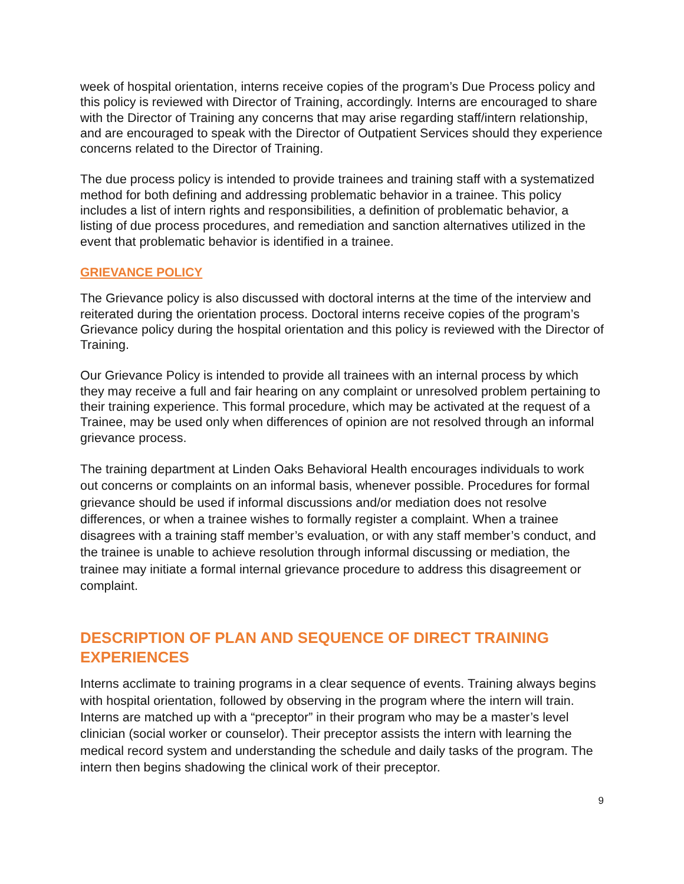week of hospital orientation, interns receive copies of the program’s Due Process policy and this policy is reviewed with Director of Training, accordingly. Interns are encouraged to share with the Director of Training any concerns that may arise regarding staff/intern relationship, and are encouraged to speak with the Director of Outpatient Services should they experience concerns related to the Director of Training.
The due process policy is intended to provide trainees and training staff with a systematized method for both defining and addressing problematic behavior in a trainee. This policy includes a list of intern rights and responsibilities, a definition of problematic behavior, a listing of due process procedures, and remediation and sanction alternatives utilized in the event that problematic behavior is identified in a trainee.
GRIEVANCE POLICY
The Grievance policy is also discussed with doctoral interns at the time of the interview and reiterated during the orientation process. Doctoral interns receive copies of the program’s Grievance policy during the hospital orientation and this policy is reviewed with the Director of Training.
Our Grievance Policy is intended to provide all trainees with an internal process by which they may receive a full and fair hearing on any complaint or unresolved problem pertaining to their training experience. This formal procedure, which may be activated at the request of a Trainee, may be used only when differences of opinion are not resolved through an informal grievance process.
The training department at Linden Oaks Behavioral Health encourages individuals to work out concerns or complaints on an informal basis, whenever possible. Procedures for formal grievance should be used if informal discussions and/or mediation does not resolve differences, or when a trainee wishes to formally register a complaint. When a trainee disagrees with a training staff member’s evaluation, or with any staff member’s conduct, and the trainee is unable to achieve resolution through informal discussing or mediation, the trainee may initiate a formal internal grievance procedure to address this disagreement or complaint.
DESCRIPTION OF PLAN AND SEQUENCE OF DIRECT TRAINING EXPERIENCES
Interns acclimate to training programs in a clear sequence of events. Training always begins with hospital orientation, followed by observing in the program where the intern will train. Interns are matched up with a “preceptor” in their program who may be a master’s level clinician (social worker or counselor). Their preceptor assists the intern with learning the medical record system and understanding the schedule and daily tasks of the program. The intern then begins shadowing the clinical work of their preceptor.
9